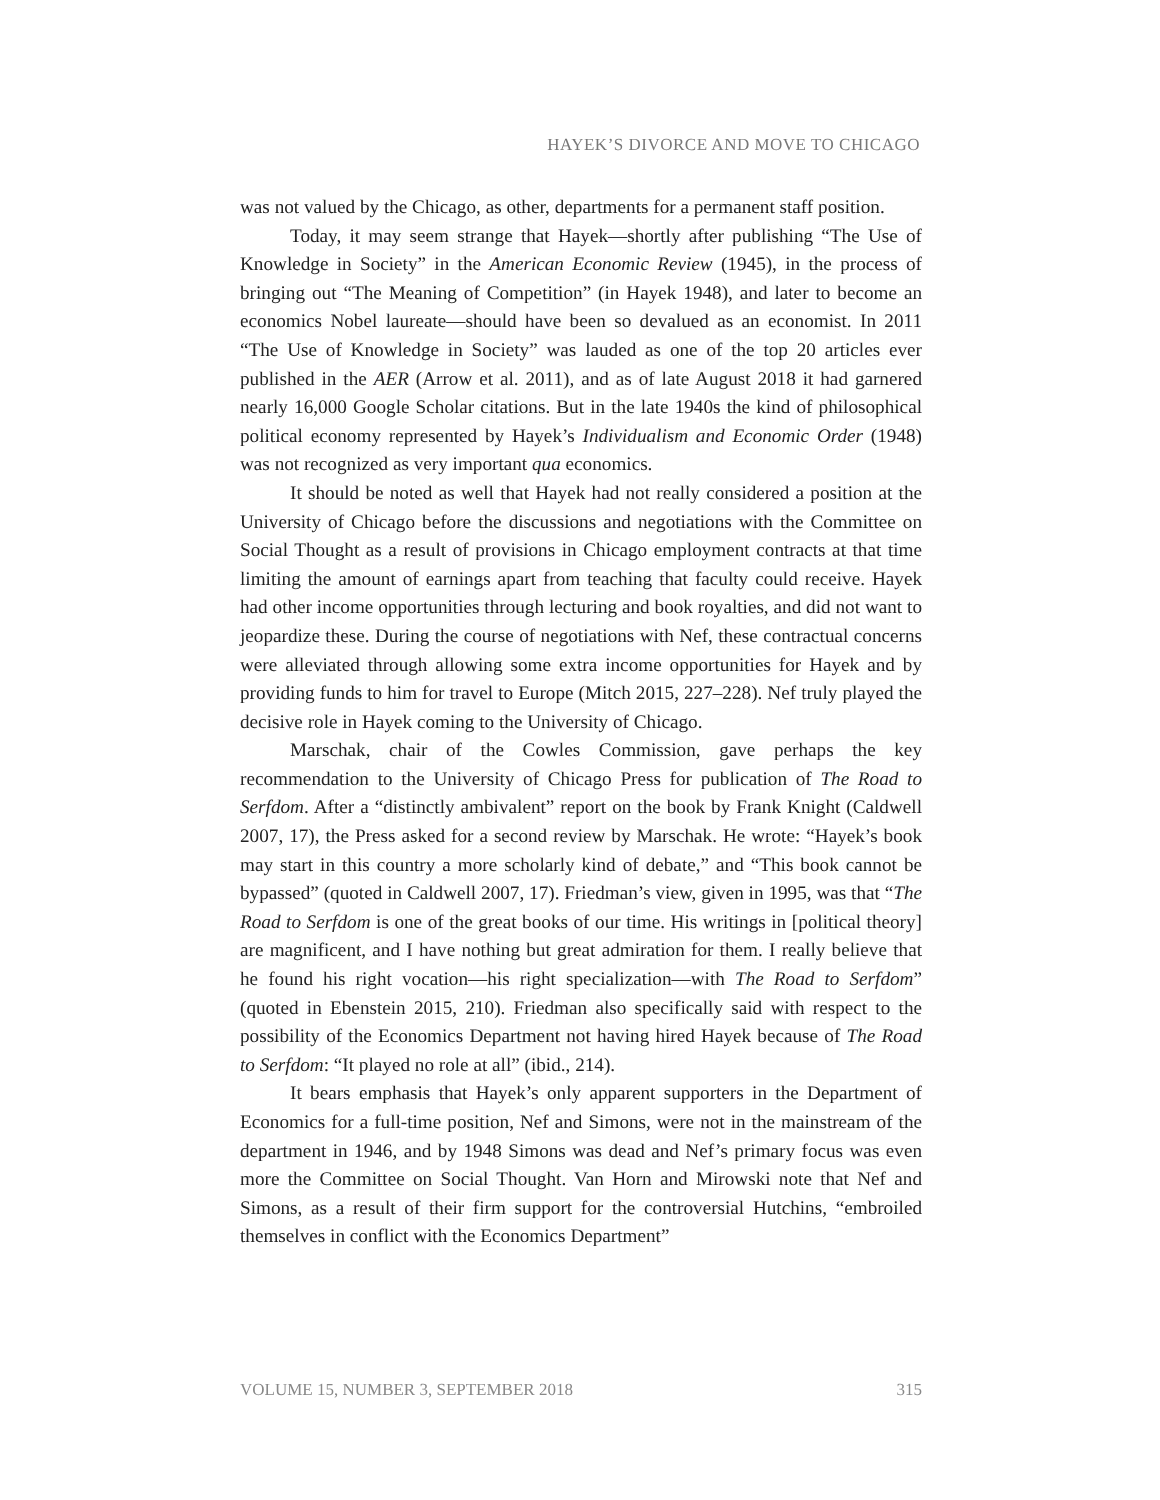HAYEK’S DIVORCE AND MOVE TO CHICAGO
was not valued by the Chicago, as other, departments for a permanent staff position.
Today, it may seem strange that Hayek—shortly after publishing “The Use of Knowledge in Society” in the American Economic Review (1945), in the process of bringing out “The Meaning of Competition” (in Hayek 1948), and later to become an economics Nobel laureate—should have been so devalued as an economist. In 2011 “The Use of Knowledge in Society” was lauded as one of the top 20 articles ever published in the AER (Arrow et al. 2011), and as of late August 2018 it had garnered nearly 16,000 Google Scholar citations. But in the late 1940s the kind of philosophical political economy represented by Hayek’s Individualism and Economic Order (1948) was not recognized as very important qua economics.
It should be noted as well that Hayek had not really considered a position at the University of Chicago before the discussions and negotiations with the Committee on Social Thought as a result of provisions in Chicago employment contracts at that time limiting the amount of earnings apart from teaching that faculty could receive. Hayek had other income opportunities through lecturing and book royalties, and did not want to jeopardize these. During the course of negotiations with Nef, these contractual concerns were alleviated through allowing some extra income opportunities for Hayek and by providing funds to him for travel to Europe (Mitch 2015, 227–228). Nef truly played the decisive role in Hayek coming to the University of Chicago.
Marschak, chair of the Cowles Commission, gave perhaps the key recommendation to the University of Chicago Press for publication of The Road to Serfdom. After a “distinctly ambivalent” report on the book by Frank Knight (Caldwell 2007, 17), the Press asked for a second review by Marschak. He wrote: “Hayek’s book may start in this country a more scholarly kind of debate,” and “This book cannot be bypassed” (quoted in Caldwell 2007, 17). Friedman’s view, given in 1995, was that “The Road to Serfdom is one of the great books of our time. His writings in [political theory] are magnificent, and I have nothing but great admiration for them. I really believe that he found his right vocation—his right specialization—with The Road to Serfdom” (quoted in Ebenstein 2015, 210). Friedman also specifically said with respect to the possibility of the Economics Department not having hired Hayek because of The Road to Serfdom: “It played no role at all” (ibid., 214).
It bears emphasis that Hayek’s only apparent supporters in the Department of Economics for a full-time position, Nef and Simons, were not in the mainstream of the department in 1946, and by 1948 Simons was dead and Nef’s primary focus was even more the Committee on Social Thought. Van Horn and Mirowski note that Nef and Simons, as a result of their firm support for the controversial Hutchins, “embroiled themselves in conflict with the Economics Department”
VOLUME 15, NUMBER 3, SEPTEMBER 2018 315